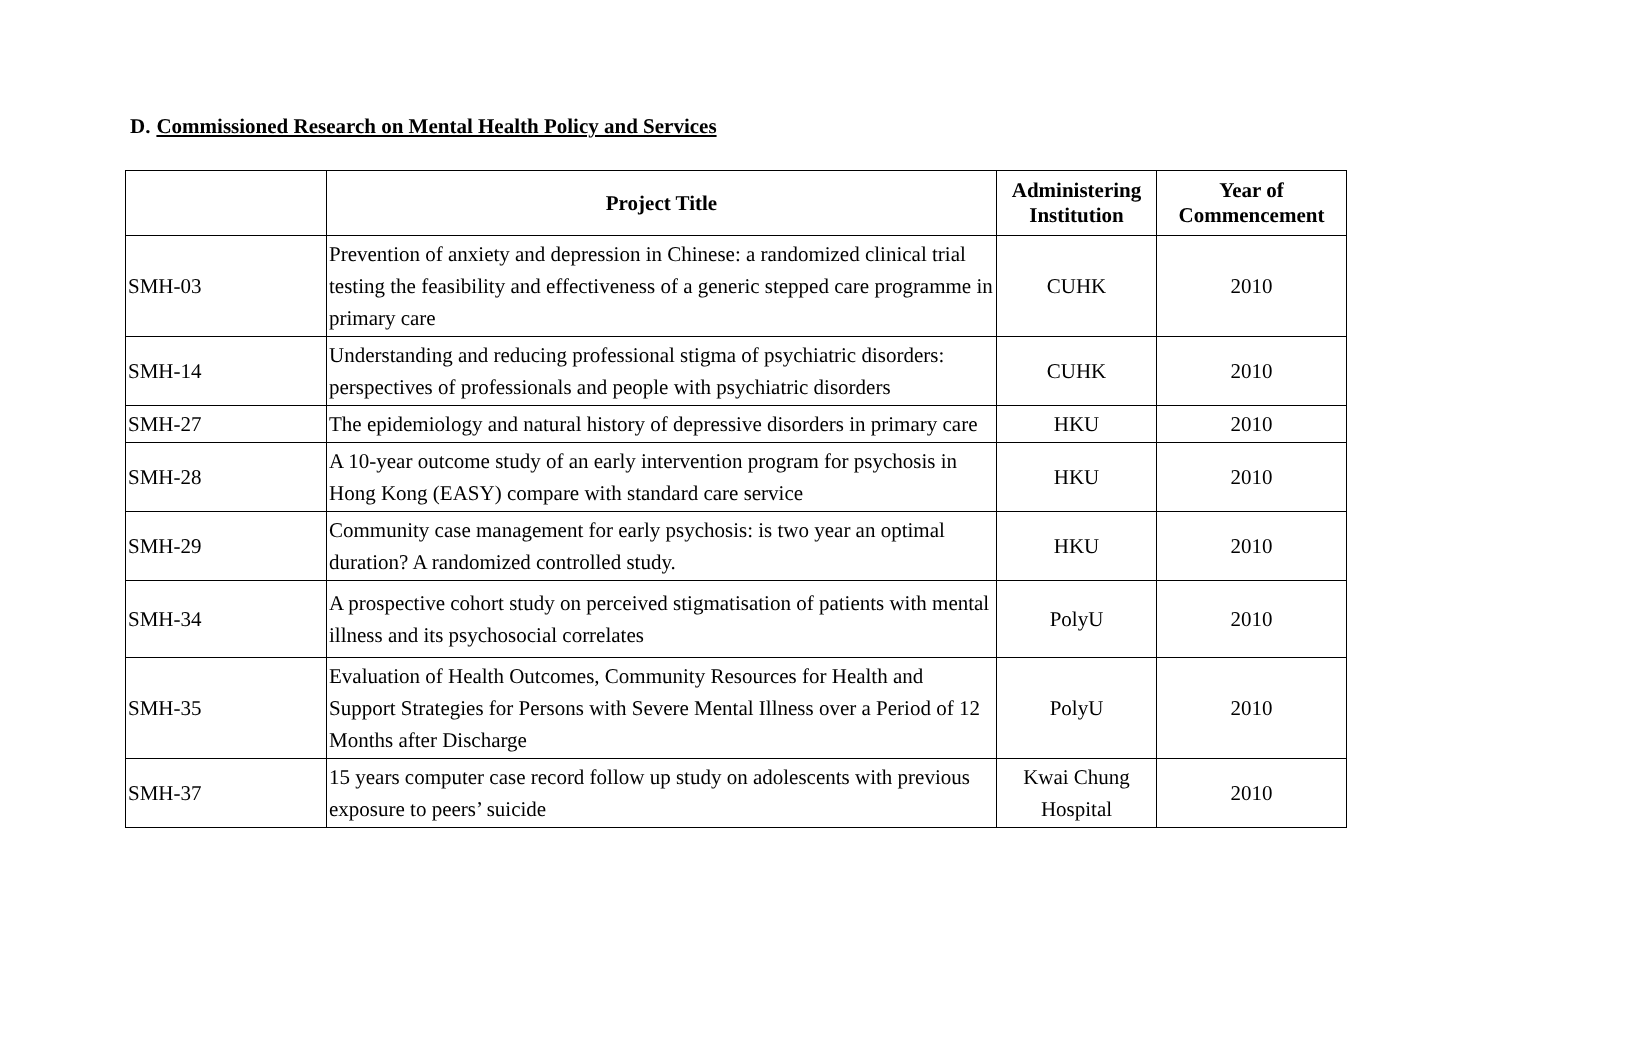D. Commissioned Research on Mental Health Policy and Services
| | Project Title | Administering Institution | Year of Commencement |
| --- | --- | --- | --- |
| SMH-03 | Prevention of anxiety and depression in Chinese: a randomized clinical trial testing the feasibility and effectiveness of a generic stepped care programme in primary care | CUHK | 2010 |
| SMH-14 | Understanding and reducing professional stigma of psychiatric disorders: perspectives of professionals and people with psychiatric disorders | CUHK | 2010 |
| SMH-27 | The epidemiology and natural history of depressive disorders in primary care | HKU | 2010 |
| SMH-28 | A 10-year outcome study of an early intervention program for psychosis in Hong Kong (EASY) compare with standard care service | HKU | 2010 |
| SMH-29 | Community case management for early psychosis: is two year an optimal duration? A randomized controlled study. | HKU | 2010 |
| SMH-34 | A prospective cohort study on perceived stigmatisation of patients with mental illness and its psychosocial correlates | PolyU | 2010 |
| SMH-35 | Evaluation of Health Outcomes, Community Resources for Health and Support Strategies for Persons with Severe Mental Illness over a Period of 12 Months after Discharge | PolyU | 2010 |
| SMH-37 | 15 years computer case record follow up study on adolescents with previous exposure to peers’ suicide | Kwai Chung Hospital | 2010 |